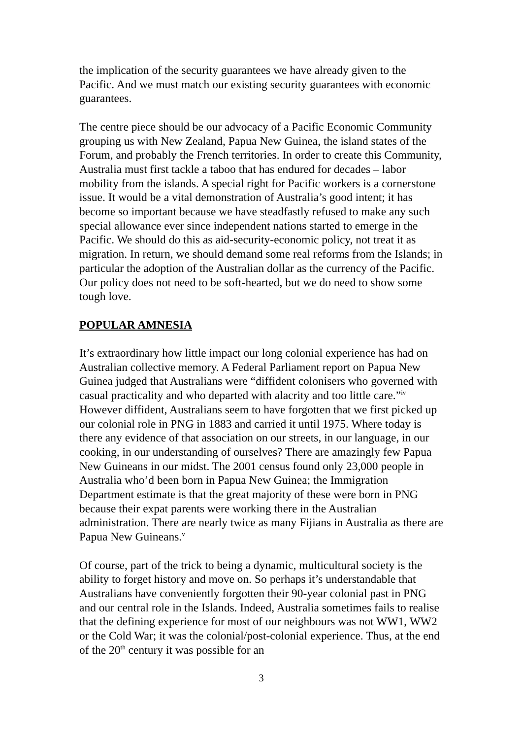the implication of the security guarantees we have already given to the Pacific. And we must match our existing security guarantees with economic guarantees.
The centre piece should be our advocacy of a Pacific Economic Community grouping us with New Zealand, Papua New Guinea, the island states of the Forum, and probably the French territories. In order to create this Community, Australia must first tackle a taboo that has endured for decades – labor mobility from the islands. A special right for Pacific workers is a cornerstone issue. It would be a vital demonstration of Australia’s good intent; it has become so important because we have steadfastly refused to make any such special allowance ever since independent nations started to emerge in the Pacific. We should do this as aid-security-economic policy, not treat it as migration. In return, we should demand some real reforms from the Islands; in particular the adoption of the Australian dollar as the currency of the Pacific. Our policy does not need to be soft-hearted, but we do need to show some tough love.
POPULAR AMNESIA
It’s extraordinary how little impact our long colonial experience has had on Australian collective memory. A Federal Parliament report on Papua New Guinea judged that Australians were “diffident colonisers who governed with casual practicality and who departed with alacrity and too little care.”<sup>iv</sup> However diffident, Australians seem to have forgotten that we first picked up our colonial role in PNG in 1883 and carried it until 1975. Where today is there any evidence of that association on our streets, in our language, in our cooking, in our understanding of ourselves? There are amazingly few Papua New Guineans in our midst. The 2001 census found only 23,000 people in Australia who’d been born in Papua New Guinea; the Immigration Department estimate is that the great majority of these were born in PNG because their expat parents were working there in the Australian administration. There are nearly twice as many Fijians in Australia as there are Papua New Guineans.<sup>v</sup>
Of course, part of the trick to being a dynamic, multicultural society is the ability to forget history and move on. So perhaps it’s understandable that Australians have conveniently forgotten their 90-year colonial past in PNG and our central role in the Islands. Indeed, Australia sometimes fails to realise that the defining experience for most of our neighbours was not WW1, WW2 or the Cold War; it was the colonial/post-colonial experience. Thus, at the end of the 20<sup>th</sup> century it was possible for an
3